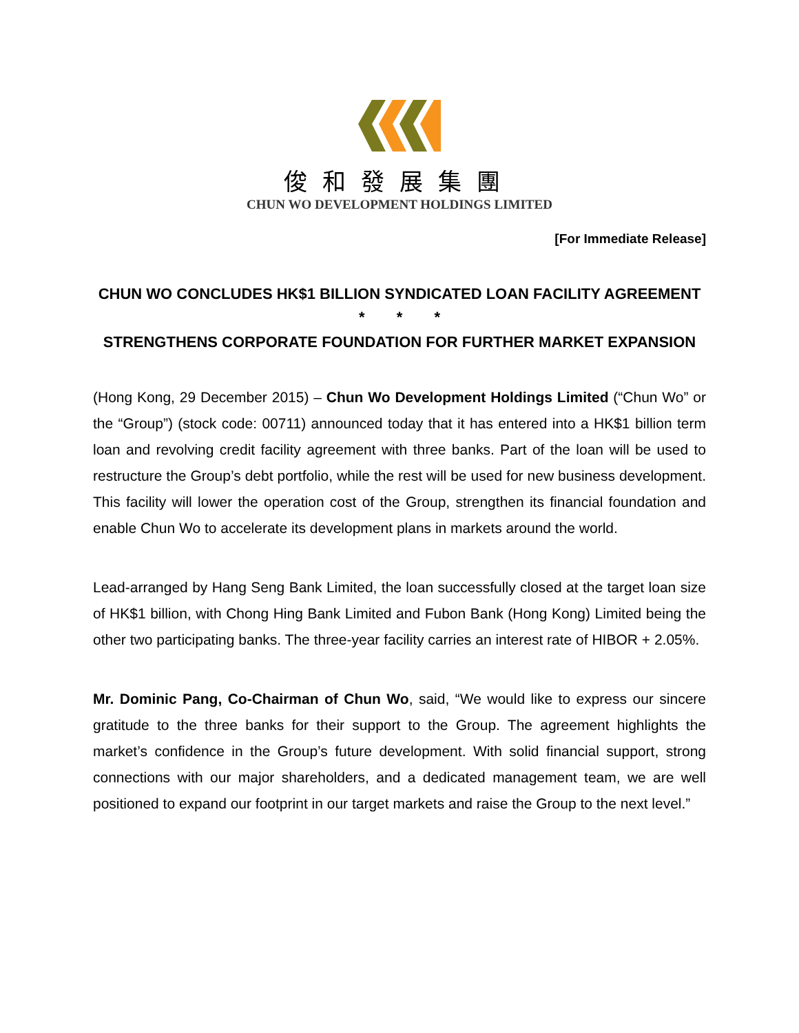俊和發展集團
CHUN WO DEVELOPMENT HOLDINGS LIMITED
[For Immediate Release]
CHUN WO CONCLUDES HK$1 BILLION SYNDICATED LOAN FACILITY AGREEMENT
* * *
STRENGTHENS CORPORATE FOUNDATION FOR FURTHER MARKET EXPANSION
(Hong Kong, 29 December 2015) – Chun Wo Development Holdings Limited (“Chun Wo” or the “Group”) (stock code: 00711) announced today that it has entered into a HK$1 billion term loan and revolving credit facility agreement with three banks. Part of the loan will be used to restructure the Group’s debt portfolio, while the rest will be used for new business development. This facility will lower the operation cost of the Group, strengthen its financial foundation and enable Chun Wo to accelerate its development plans in markets around the world.
Lead-arranged by Hang Seng Bank Limited, the loan successfully closed at the target loan size of HK$1 billion, with Chong Hing Bank Limited and Fubon Bank (Hong Kong) Limited being the other two participating banks. The three-year facility carries an interest rate of HIBOR + 2.05%.
Mr. Dominic Pang, Co-Chairman of Chun Wo, said, “We would like to express our sincere gratitude to the three banks for their support to the Group. The agreement highlights the market’s confidence in the Group’s future development. With solid financial support, strong connections with our major shareholders, and a dedicated management team, we are well positioned to expand our footprint in our target markets and raise the Group to the next level.”